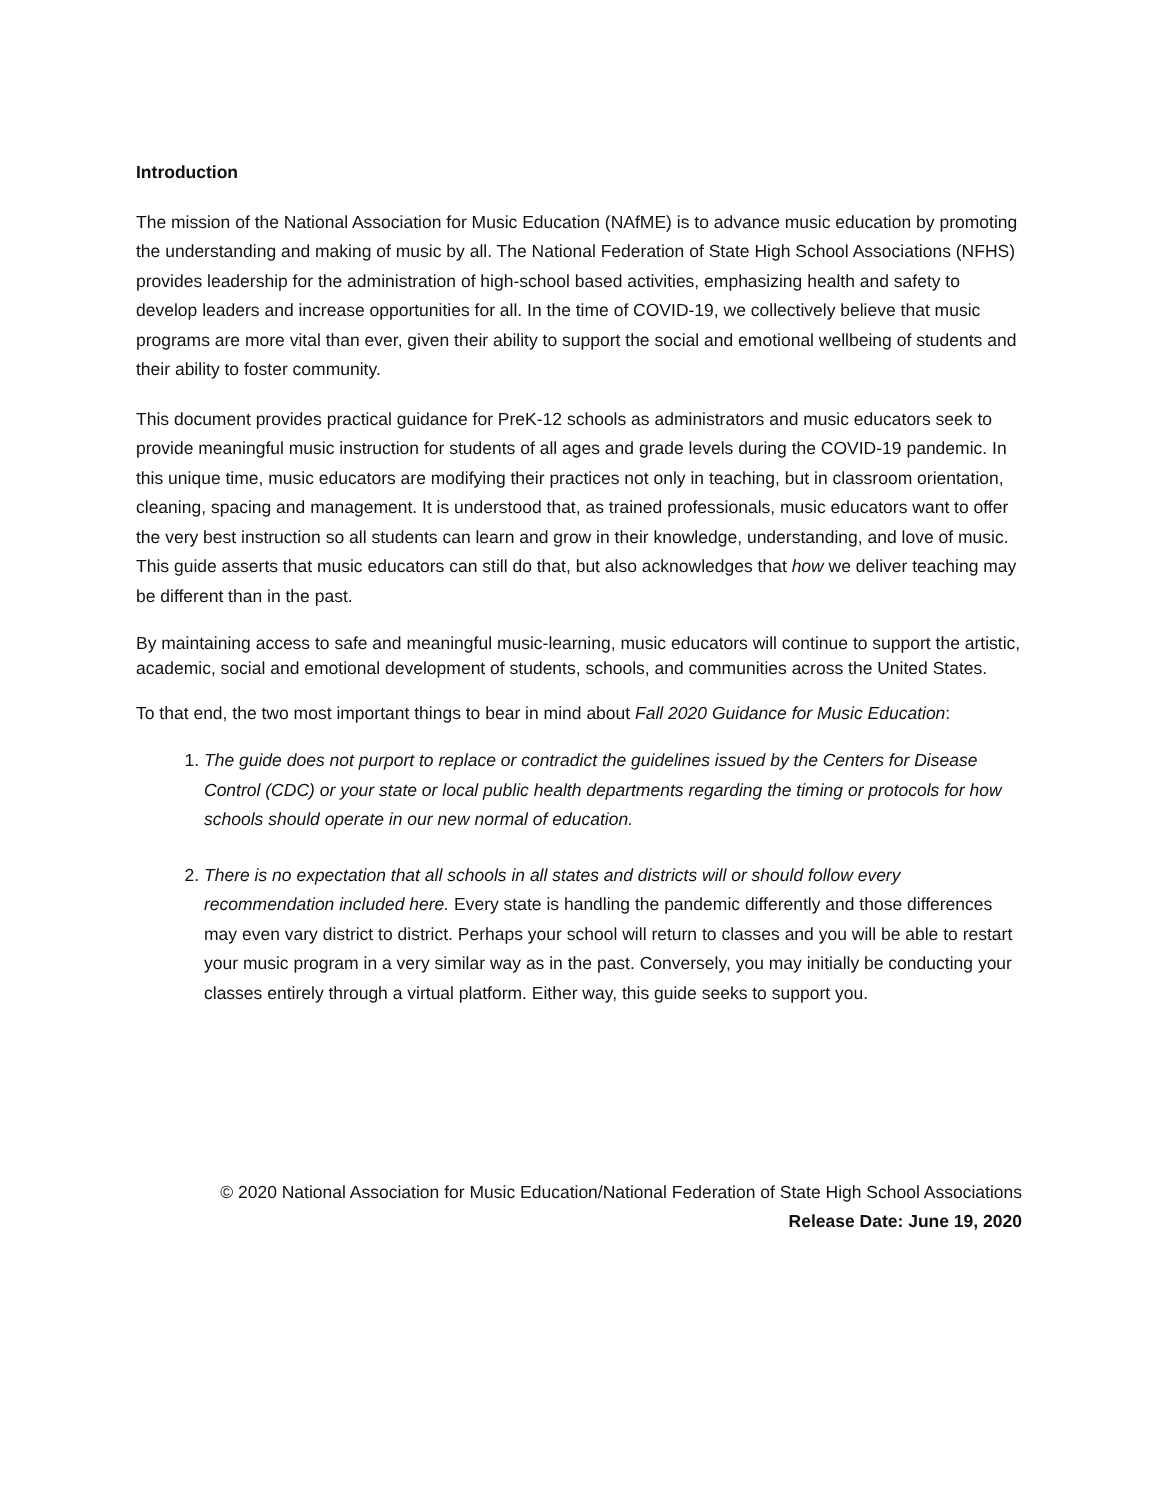Introduction
The mission of the National Association for Music Education (NAfME) is to advance music education by promoting the understanding and making of music by all. The National Federation of State High School Associations (NFHS) provides leadership for the administration of high-school based activities, emphasizing health and safety to develop leaders and increase opportunities for all. In the time of COVID-19, we collectively believe that music programs are more vital than ever, given their ability to support the social and emotional wellbeing of students and their ability to foster community.
This document provides practical guidance for PreK-12 schools as administrators and music educators seek to provide meaningful music instruction for students of all ages and grade levels during the COVID-19 pandemic. In this unique time, music educators are modifying their practices not only in teaching, but in classroom orientation, cleaning, spacing and management. It is understood that, as trained professionals, music educators want to offer the very best instruction so all students can learn and grow in their knowledge, understanding, and love of music. This guide asserts that music educators can still do that, but also acknowledges that how we deliver teaching may be different than in the past.
By maintaining access to safe and meaningful music-learning, music educators will continue to support the artistic, academic, social and emotional development of students, schools, and communities across the United States.
To that end, the two most important things to bear in mind about Fall 2020 Guidance for Music Education:
1. The guide does not purport to replace or contradict the guidelines issued by the Centers for Disease Control (CDC) or your state or local public health departments regarding the timing or protocols for how schools should operate in our new normal of education.
2. There is no expectation that all schools in all states and districts will or should follow every recommendation included here. Every state is handling the pandemic differently and those differences may even vary district to district. Perhaps your school will return to classes and you will be able to restart your music program in a very similar way as in the past. Conversely, you may initially be conducting your classes entirely through a virtual platform. Either way, this guide seeks to support you.
© 2020 National Association for Music Education/National Federation of State High School Associations
Release Date: June 19, 2020